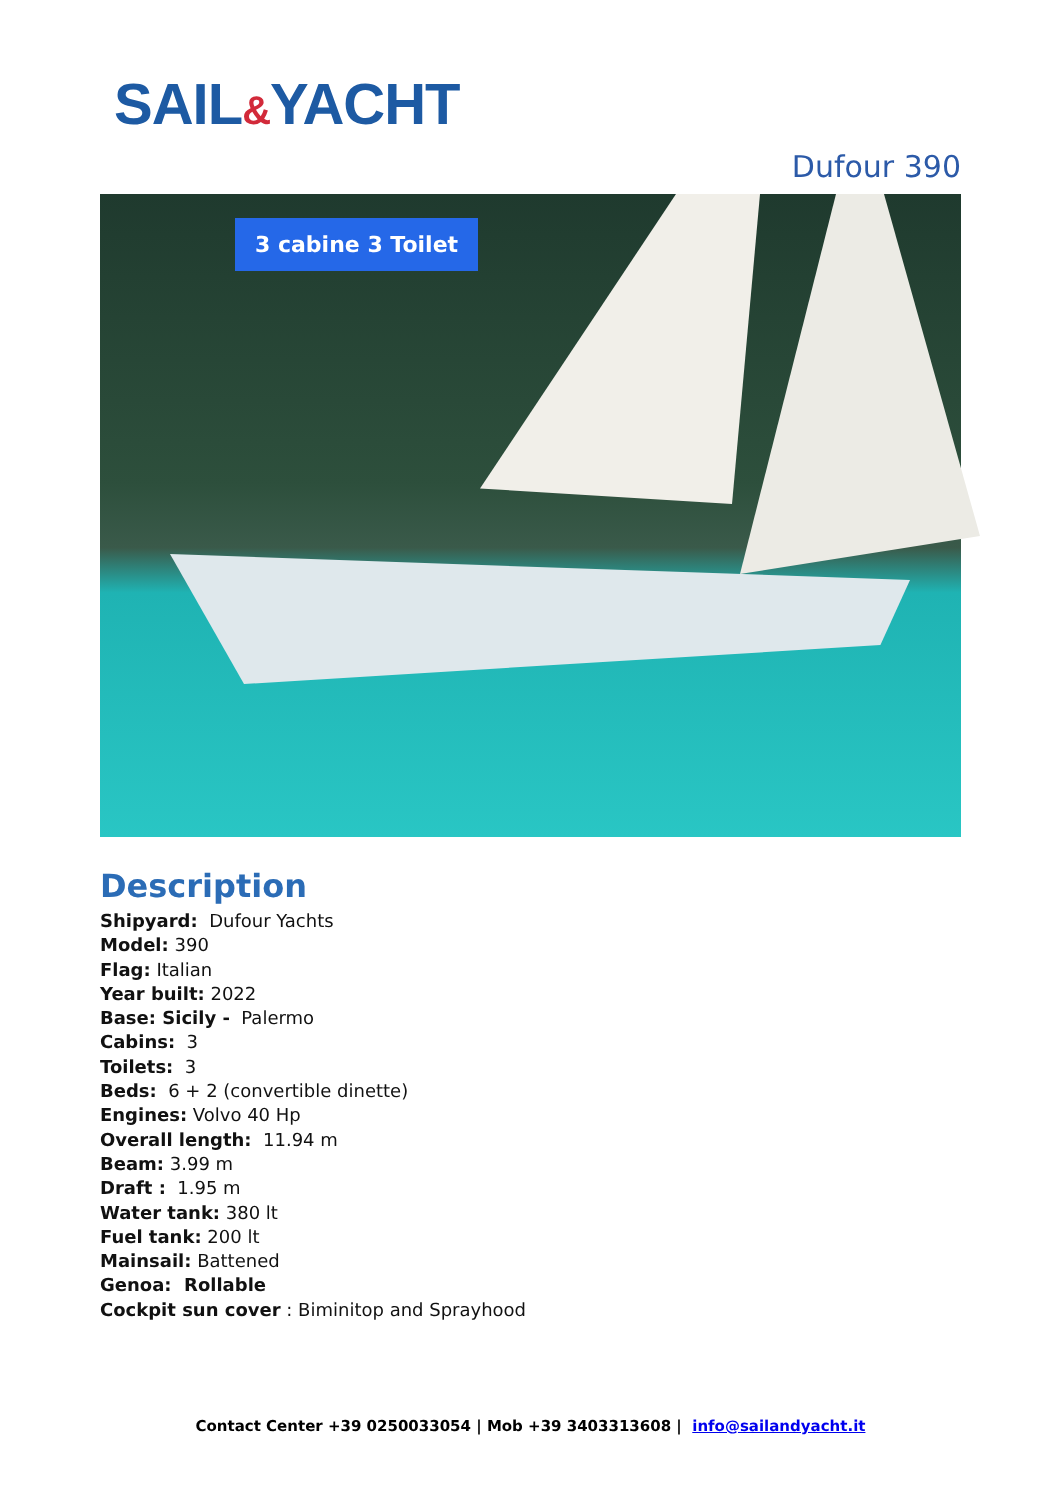SAIL&YACHT
Dufour 390
3 cabine 3 Toilet
Description
Shipyard: Dufour Yachts
Model: 390
Flag: Italian
Year built: 2022
Base: Sicily - Palermo
Cabins: 3
Toilets: 3
Beds: 6 + 2 (convertible dinette)
Engines: Volvo 40 Hp
Overall length: 11.94 m
Beam: 3.99 m
Draft : 1.95 m
Water tank: 380 lt
Fuel tank: 200 lt
Mainsail: Battened
Genoa: Rollable
Cockpit sun cover : Biminitop and Sprayhood
Contact Center +39 0250033054 | Mob +39 3403313608 | info@sailandyacht.it